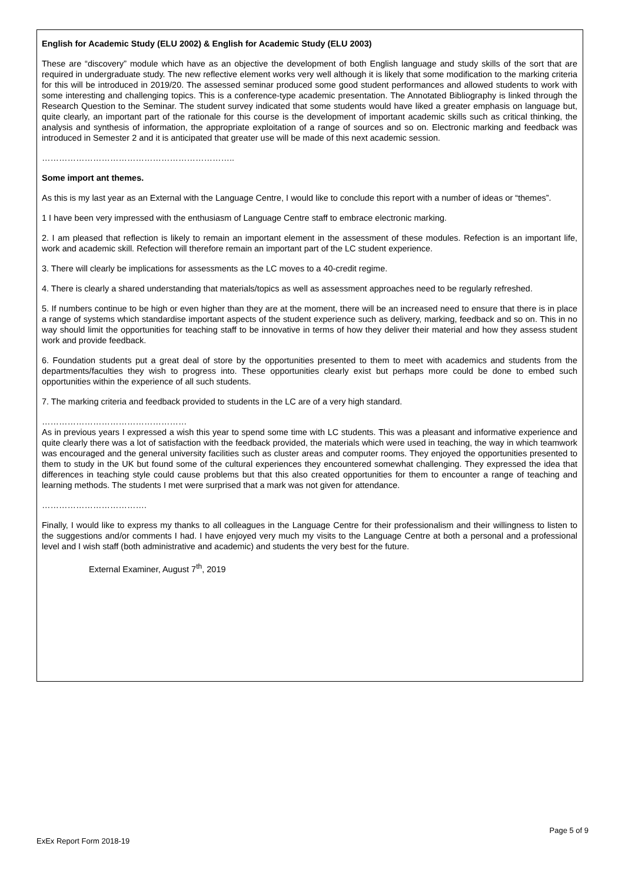English for Academic Study (ELU 2002) & English for Academic Study (ELU 2003)
These are “discovery” module which have as an objective the development of both English language and study skills of the sort that are required in undergraduate study. The new reflective element works very well although it is likely that some modification to the marking criteria for this will be introduced in 2019/20. The assessed seminar produced some good student performances and allowed students to work with some interesting and challenging topics. This is a conference-type academic presentation. The Annotated Bibliography is linked through the Research Question to the Seminar. The student survey indicated that some students would have liked a greater emphasis on language but, quite clearly, an important part of the rationale for this course is the development of important academic skills such as critical thinking, the analysis and synthesis of information, the appropriate exploitation of a range of sources and so on. Electronic marking and feedback was introduced in Semester 2 and it is anticipated that greater use will be made of this next academic session.
…………………………………………………………..
Some import ant themes.
As this is my last year as an External with the Language Centre, I would like to conclude this report with a number of ideas or “themes”.
1 I have been very impressed with the enthusiasm of Language Centre staff to embrace electronic marking.
2. I am pleased that reflection is likely to remain an important element in the assessment of these modules. Refection is an important life, work and academic skill. Refection will therefore remain an important part of the LC student experience.
3. There will clearly be implications for assessments as the LC moves to a 40-credit regime.
4. There is clearly a shared understanding that materials/topics as well as assessment approaches need to be regularly refreshed.
5. If numbers continue to be high or even higher than they are at the moment, there will be an increased need to ensure that there is in place a range of systems which standardise important aspects of the student experience such as delivery, marking, feedback and so on. This in no way should limit the opportunities for teaching staff to be innovative in terms of how they deliver their material and how they assess student work and provide feedback.
6. Foundation students put a great deal of store by the opportunities presented to them to meet with academics and students from the departments/faculties they wish to progress into. These opportunities clearly exist but perhaps more could be done to embed such opportunities within the experience of all such students.
7. The marking criteria and feedback provided to students in the LC are of a very high standard.
……………………………………………
As in previous years I expressed a wish this year to spend some time with LC students. This was a pleasant and informative experience and quite clearly there was a lot of satisfaction with the feedback provided, the materials which were used in teaching, the way in which teamwork was encouraged and the general university facilities such as cluster areas and computer rooms. They enjoyed the opportunities presented to them to study in the UK but found some of the cultural experiences they encountered somewhat challenging. They expressed the idea that differences in teaching style could cause problems but that this also created opportunities for them to encounter a range of teaching and learning methods. The students I met were surprised that a mark was not given for attendance.
……………………………….
Finally, I would like to express my thanks to all colleagues in the Language Centre for their professionalism and their willingness to listen to the suggestions and/or comments I had. I have enjoyed very much my visits to the Language Centre at both a personal and a professional level and I wish staff (both administrative and academic) and students the very best for the future.
External Examiner, August 7<sup>th</sup>, 2019
Page 5 of 9
ExEx Report Form 2018-19